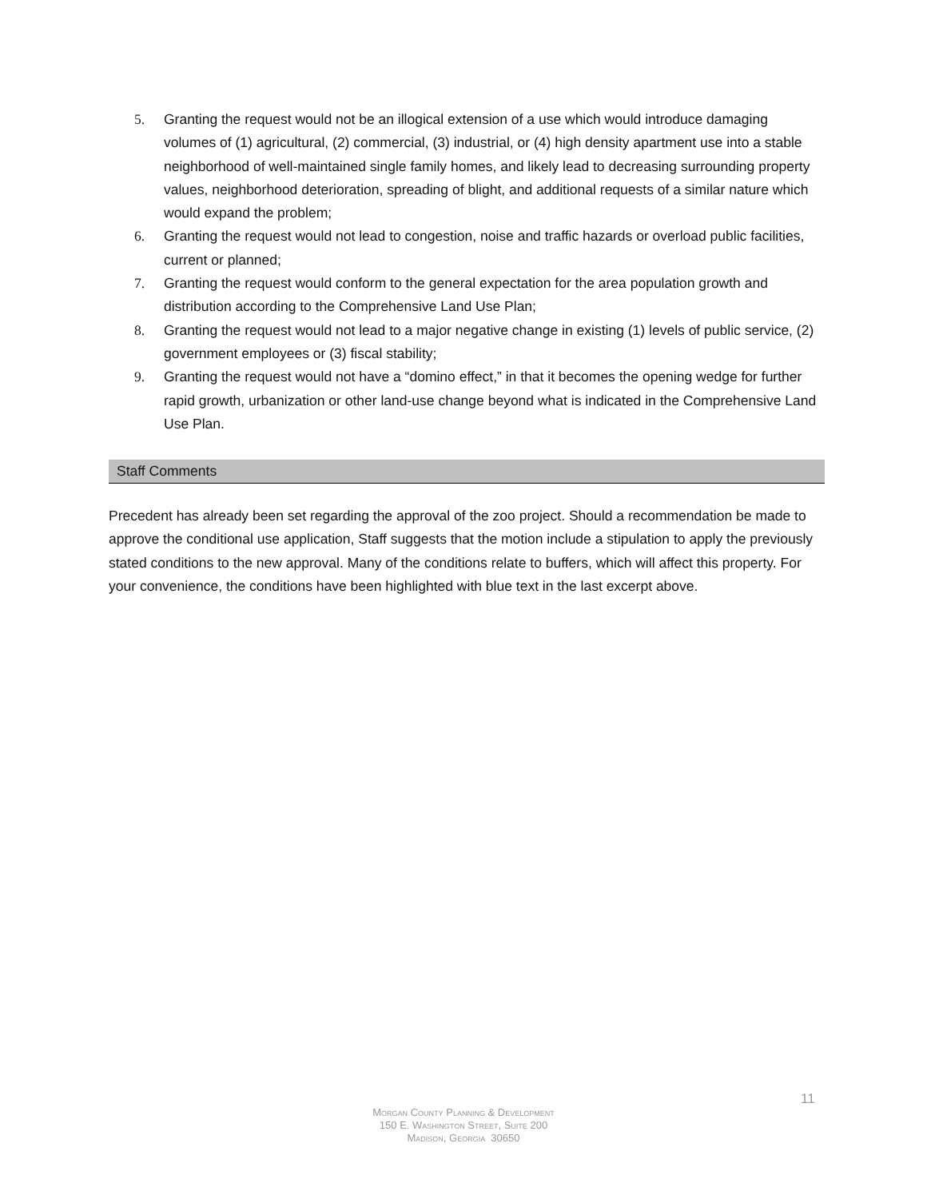5. Granting the request would not be an illogical extension of a use which would introduce damaging volumes of (1) agricultural, (2) commercial, (3) industrial, or (4) high density apartment use into a stable neighborhood of well-maintained single family homes, and likely lead to decreasing surrounding property values, neighborhood deterioration, spreading of blight, and additional requests of a similar nature which would expand the problem;
6. Granting the request would not lead to congestion, noise and traffic hazards or overload public facilities, current or planned;
7. Granting the request would conform to the general expectation for the area population growth and distribution according to the Comprehensive Land Use Plan;
8. Granting the request would not lead to a major negative change in existing (1) levels of public service, (2) government employees or (3) fiscal stability;
9. Granting the request would not have a “domino effect,” in that it becomes the opening wedge for further rapid growth, urbanization or other land-use change beyond what is indicated in the Comprehensive Land Use Plan.
Staff Comments
Precedent has already been set regarding the approval of the zoo project. Should a recommendation be made to approve the conditional use application, Staff suggests that the motion include a stipulation to apply the previously stated conditions to the new approval. Many of the conditions relate to buffers, which will affect this property. For your convenience, the conditions have been highlighted with blue text in the last excerpt above.
11
Morgan County Planning & Development
150 E. Washington Street, Suite 200
Madison, Georgia 30650